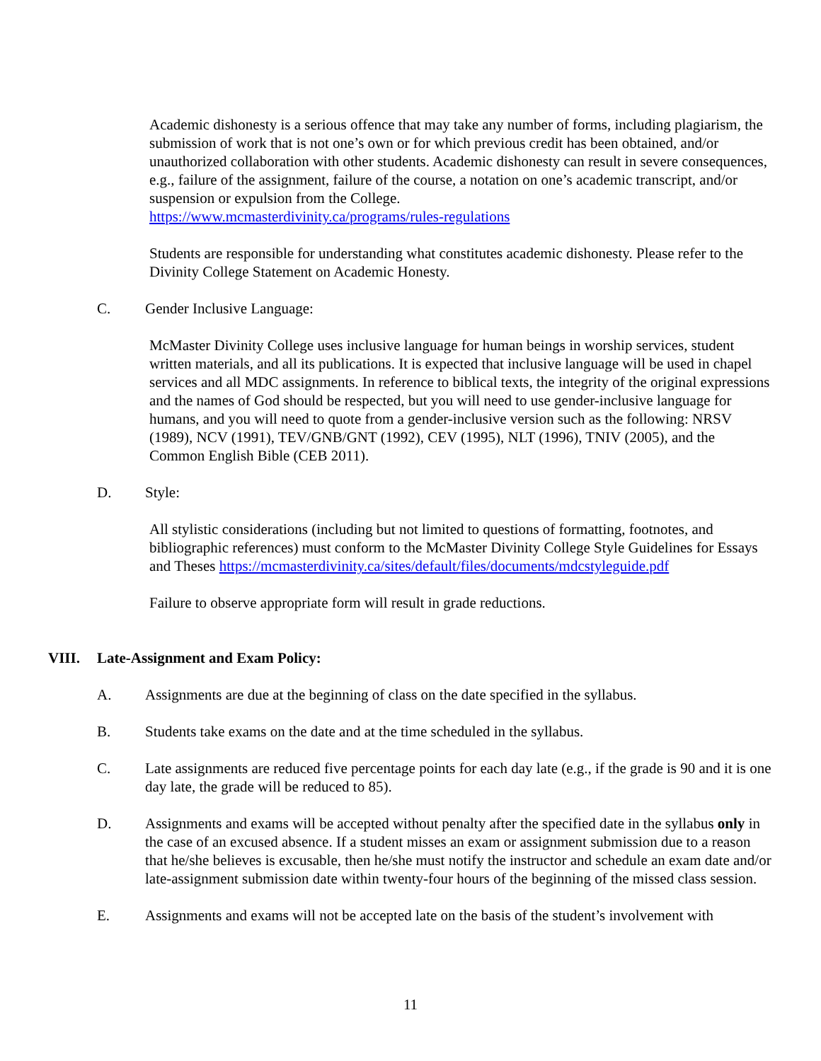Academic dishonesty is a serious offence that may take any number of forms, including plagiarism, the submission of work that is not one’s own or for which previous credit has been obtained, and/or unauthorized collaboration with other students. Academic dishonesty can result in severe consequences, e.g., failure of the assignment, failure of the course, a notation on one’s academic transcript, and/or suspension or expulsion from the College.
https://www.mcmasterdivinity.ca/programs/rules-regulations
Students are responsible for understanding what constitutes academic dishonesty. Please refer to the Divinity College Statement on Academic Honesty.
C. Gender Inclusive Language:
McMaster Divinity College uses inclusive language for human beings in worship services, student written materials, and all its publications. It is expected that inclusive language will be used in chapel services and all MDC assignments. In reference to biblical texts, the integrity of the original expressions and the names of God should be respected, but you will need to use gender-inclusive language for humans, and you will need to quote from a gender-inclusive version such as the following: NRSV (1989), NCV (1991), TEV/GNB/GNT (1992), CEV (1995), NLT (1996), TNIV (2005), and the Common English Bible (CEB 2011).
D. Style:
All stylistic considerations (including but not limited to questions of formatting, footnotes, and bibliographic references) must conform to the McMaster Divinity College Style Guidelines for Essays and Theses https://mcmasterdivinity.ca/sites/default/files/documents/mdcstyleguide.pdf
Failure to observe appropriate form will result in grade reductions.
VIII. Late-Assignment and Exam Policy:
A. Assignments are due at the beginning of class on the date specified in the syllabus.
B. Students take exams on the date and at the time scheduled in the syllabus.
C. Late assignments are reduced five percentage points for each day late (e.g., if the grade is 90 and it is one day late, the grade will be reduced to 85).
D. Assignments and exams will be accepted without penalty after the specified date in the syllabus only in the case of an excused absence. If a student misses an exam or assignment submission due to a reason that he/she believes is excusable, then he/she must notify the instructor and schedule an exam date and/or late-assignment submission date within twenty-four hours of the beginning of the missed class session.
E. Assignments and exams will not be accepted late on the basis of the student’s involvement with
11